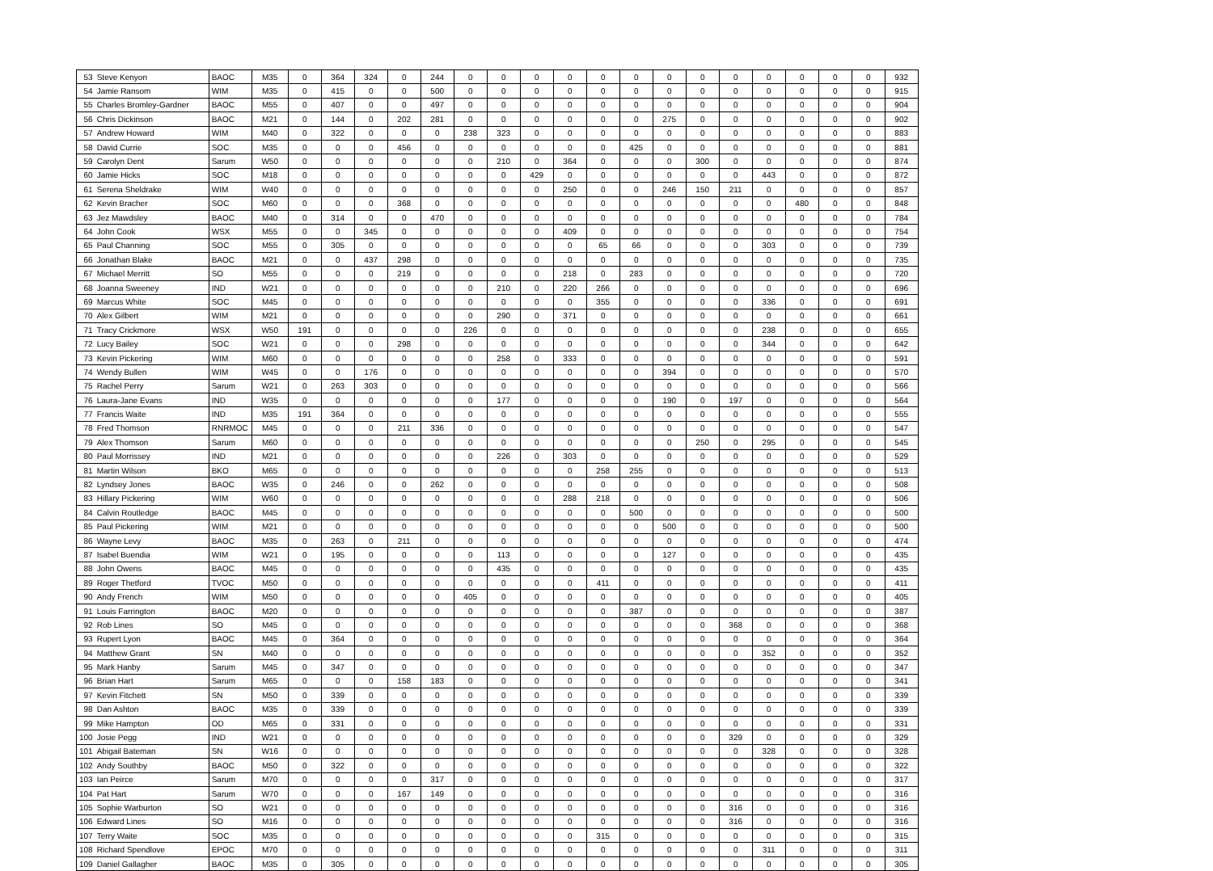| 53 | Steve Kenyon | BAOC | M35 | 0 | 364 | 324 | 0 | 244 | 0 | 0 | 0 | 0 | 0 | 0 | 0 | 0 | 0 | 0 | 0 | 0 | 0 | 932 |
| 54 | Jamie Ransom | WIM | M35 | 0 | 415 | 0 | 0 | 500 | 0 | 0 | 0 | 0 | 0 | 0 | 0 | 0 | 0 | 0 | 0 | 0 | 0 | 915 |
| 55 | Charles Bromley-Gardner | BAOC | M55 | 0 | 407 | 0 | 0 | 497 | 0 | 0 | 0 | 0 | 0 | 0 | 0 | 0 | 0 | 0 | 0 | 0 | 0 | 904 |
| 56 | Chris Dickinson | BAOC | M21 | 0 | 144 | 0 | 202 | 281 | 0 | 0 | 0 | 0 | 0 | 0 | 275 | 0 | 0 | 0 | 0 | 0 | 0 | 902 |
| 57 | Andrew Howard | WIM | M40 | 0 | 322 | 0 | 0 | 0 | 238 | 323 | 0 | 0 | 0 | 0 | 0 | 0 | 0 | 0 | 0 | 0 | 0 | 883 |
| 58 | David Currie | SOC | M35 | 0 | 0 | 0 | 456 | 0 | 0 | 0 | 0 | 0 | 0 | 425 | 0 | 0 | 0 | 0 | 0 | 0 | 0 | 881 |
| 59 | Carolyn Dent | Sarum | W50 | 0 | 0 | 0 | 0 | 0 | 0 | 210 | 0 | 364 | 0 | 0 | 0 | 300 | 0 | 0 | 0 | 0 | 0 | 874 |
| 60 | Jamie Hicks | SOC | M18 | 0 | 0 | 0 | 0 | 0 | 0 | 0 | 429 | 0 | 0 | 0 | 0 | 0 | 0 | 443 | 0 | 0 | 0 | 872 |
| 61 | Serena Sheldrake | WIM | W40 | 0 | 0 | 0 | 0 | 0 | 0 | 0 | 0 | 250 | 0 | 0 | 246 | 150 | 211 | 0 | 0 | 0 | 0 | 857 |
| 62 | Kevin Bracher | SOC | M60 | 0 | 0 | 0 | 368 | 0 | 0 | 0 | 0 | 0 | 0 | 0 | 0 | 0 | 0 | 0 | 480 | 0 | 0 | 848 |
| 63 | Jez Mawdsley | BAOC | M40 | 0 | 314 | 0 | 0 | 470 | 0 | 0 | 0 | 0 | 0 | 0 | 0 | 0 | 0 | 0 | 0 | 0 | 0 | 784 |
| 64 | John Cook | WSX | M55 | 0 | 0 | 345 | 0 | 0 | 0 | 0 | 0 | 409 | 0 | 0 | 0 | 0 | 0 | 0 | 0 | 0 | 0 | 754 |
| 65 | Paul Channing | SOC | M55 | 0 | 305 | 0 | 0 | 0 | 0 | 0 | 0 | 0 | 65 | 66 | 0 | 0 | 0 | 303 | 0 | 0 | 0 | 739 |
| 66 | Jonathan Blake | BAOC | M21 | 0 | 0 | 437 | 298 | 0 | 0 | 0 | 0 | 0 | 0 | 0 | 0 | 0 | 0 | 0 | 0 | 0 | 0 | 735 |
| 67 | Michael Merritt | SO | M55 | 0 | 0 | 0 | 219 | 0 | 0 | 0 | 0 | 218 | 0 | 283 | 0 | 0 | 0 | 0 | 0 | 0 | 0 | 720 |
| 68 | Joanna Sweeney | IND | W21 | 0 | 0 | 0 | 0 | 0 | 0 | 210 | 0 | 220 | 266 | 0 | 0 | 0 | 0 | 0 | 0 | 0 | 0 | 696 |
| 69 | Marcus White | SOC | M45 | 0 | 0 | 0 | 0 | 0 | 0 | 0 | 0 | 0 | 355 | 0 | 0 | 0 | 0 | 336 | 0 | 0 | 0 | 691 |
| 70 | Alex Gilbert | WIM | M21 | 0 | 0 | 0 | 0 | 0 | 0 | 290 | 0 | 371 | 0 | 0 | 0 | 0 | 0 | 0 | 0 | 0 | 0 | 661 |
| 71 | Tracy Crickmore | WSX | W50 | 191 | 0 | 0 | 0 | 0 | 226 | 0 | 0 | 0 | 0 | 0 | 0 | 0 | 0 | 238 | 0 | 0 | 0 | 655 |
| 72 | Lucy Bailey | SOC | W21 | 0 | 0 | 0 | 298 | 0 | 0 | 0 | 0 | 0 | 0 | 0 | 0 | 0 | 0 | 344 | 0 | 0 | 0 | 642 |
| 73 | Kevin Pickering | WIM | M60 | 0 | 0 | 0 | 0 | 0 | 0 | 258 | 0 | 333 | 0 | 0 | 0 | 0 | 0 | 0 | 0 | 0 | 0 | 591 |
| 74 | Wendy Bullen | WIM | W45 | 0 | 0 | 176 | 0 | 0 | 0 | 0 | 0 | 0 | 0 | 0 | 394 | 0 | 0 | 0 | 0 | 0 | 0 | 570 |
| 75 | Rachel Perry | Sarum | W21 | 0 | 263 | 303 | 0 | 0 | 0 | 0 | 0 | 0 | 0 | 0 | 0 | 0 | 0 | 0 | 0 | 0 | 0 | 566 |
| 76 | Laura-Jane Evans | IND | W35 | 0 | 0 | 0 | 0 | 0 | 0 | 177 | 0 | 0 | 0 | 0 | 190 | 0 | 197 | 0 | 0 | 0 | 0 | 564 |
| 77 | Francis Waite | IND | M35 | 191 | 364 | 0 | 0 | 0 | 0 | 0 | 0 | 0 | 0 | 0 | 0 | 0 | 0 | 0 | 0 | 0 | 0 | 555 |
| 78 | Fred Thomson | RNRMOC | M45 | 0 | 0 | 0 | 211 | 336 | 0 | 0 | 0 | 0 | 0 | 0 | 0 | 0 | 0 | 0 | 0 | 0 | 0 | 547 |
| 79 | Alex Thomson | Sarum | M60 | 0 | 0 | 0 | 0 | 0 | 0 | 0 | 0 | 0 | 0 | 0 | 0 | 250 | 0 | 295 | 0 | 0 | 0 | 545 |
| 80 | Paul Morrissey | IND | M21 | 0 | 0 | 0 | 0 | 0 | 0 | 226 | 0 | 303 | 0 | 0 | 0 | 0 | 0 | 0 | 0 | 0 | 0 | 529 |
| 81 | Martin Wilson | BKO | M65 | 0 | 0 | 0 | 0 | 0 | 0 | 0 | 0 | 0 | 258 | 255 | 0 | 0 | 0 | 0 | 0 | 0 | 0 | 513 |
| 82 | Lyndsey Jones | BAOC | W35 | 0 | 246 | 0 | 0 | 262 | 0 | 0 | 0 | 0 | 0 | 0 | 0 | 0 | 0 | 0 | 0 | 0 | 0 | 508 |
| 83 | Hillary Pickering | WIM | W60 | 0 | 0 | 0 | 0 | 0 | 0 | 0 | 0 | 288 | 218 | 0 | 0 | 0 | 0 | 0 | 0 | 0 | 0 | 506 |
| 84 | Calvin Routledge | BAOC | M45 | 0 | 0 | 0 | 0 | 0 | 0 | 0 | 0 | 0 | 0 | 500 | 0 | 0 | 0 | 0 | 0 | 0 | 0 | 500 |
| 85 | Paul Pickering | WIM | M21 | 0 | 0 | 0 | 0 | 0 | 0 | 0 | 0 | 0 | 0 | 0 | 500 | 0 | 0 | 0 | 0 | 0 | 0 | 500 |
| 86 | Wayne Levy | BAOC | M35 | 0 | 263 | 0 | 211 | 0 | 0 | 0 | 0 | 0 | 0 | 0 | 0 | 0 | 0 | 0 | 0 | 0 | 0 | 474 |
| 87 | Isabel Buendia | WIM | W21 | 0 | 195 | 0 | 0 | 0 | 0 | 113 | 0 | 0 | 0 | 0 | 127 | 0 | 0 | 0 | 0 | 0 | 0 | 435 |
| 88 | John Owens | BAOC | M45 | 0 | 0 | 0 | 0 | 0 | 0 | 435 | 0 | 0 | 0 | 0 | 0 | 0 | 0 | 0 | 0 | 0 | 0 | 435 |
| 89 | Roger Thetford | TVOC | M50 | 0 | 0 | 0 | 0 | 0 | 0 | 0 | 0 | 0 | 411 | 0 | 0 | 0 | 0 | 0 | 0 | 0 | 0 | 411 |
| 90 | Andy French | WIM | M50 | 0 | 0 | 0 | 0 | 0 | 405 | 0 | 0 | 0 | 0 | 0 | 0 | 0 | 0 | 0 | 0 | 0 | 0 | 405 |
| 91 | Louis Farrington | BAOC | M20 | 0 | 0 | 0 | 0 | 0 | 0 | 0 | 0 | 0 | 0 | 387 | 0 | 0 | 0 | 0 | 0 | 0 | 0 | 387 |
| 92 | Rob Lines | SO | M45 | 0 | 0 | 0 | 0 | 0 | 0 | 0 | 0 | 0 | 0 | 0 | 0 | 0 | 368 | 0 | 0 | 0 | 0 | 368 |
| 93 | Rupert Lyon | BAOC | M45 | 0 | 364 | 0 | 0 | 0 | 0 | 0 | 0 | 0 | 0 | 0 | 0 | 0 | 0 | 0 | 0 | 0 | 0 | 364 |
| 94 | Matthew Grant | SN | M40 | 0 | 0 | 0 | 0 | 0 | 0 | 0 | 0 | 0 | 0 | 0 | 0 | 0 | 0 | 352 | 0 | 0 | 0 | 352 |
| 95 | Mark Hanby | Sarum | M45 | 0 | 347 | 0 | 0 | 0 | 0 | 0 | 0 | 0 | 0 | 0 | 0 | 0 | 0 | 0 | 0 | 0 | 0 | 347 |
| 96 | Brian Hart | Sarum | M65 | 0 | 0 | 0 | 158 | 183 | 0 | 0 | 0 | 0 | 0 | 0 | 0 | 0 | 0 | 0 | 0 | 0 | 0 | 341 |
| 97 | Kevin Fitchett | SN | M50 | 0 | 339 | 0 | 0 | 0 | 0 | 0 | 0 | 0 | 0 | 0 | 0 | 0 | 0 | 0 | 0 | 0 | 0 | 339 |
| 98 | Dan Ashton | BAOC | M35 | 0 | 339 | 0 | 0 | 0 | 0 | 0 | 0 | 0 | 0 | 0 | 0 | 0 | 0 | 0 | 0 | 0 | 0 | 339 |
| 99 | Mike Hampton | OD | M65 | 0 | 331 | 0 | 0 | 0 | 0 | 0 | 0 | 0 | 0 | 0 | 0 | 0 | 0 | 0 | 0 | 0 | 0 | 331 |
| 100 | Josie Pegg | IND | W21 | 0 | 0 | 0 | 0 | 0 | 0 | 0 | 0 | 0 | 0 | 0 | 0 | 0 | 329 | 0 | 0 | 0 | 0 | 329 |
| 101 | Abigail Bateman | SN | W16 | 0 | 0 | 0 | 0 | 0 | 0 | 0 | 0 | 0 | 0 | 0 | 0 | 0 | 0 | 328 | 0 | 0 | 0 | 328 |
| 102 | Andy Southby | BAOC | M50 | 0 | 322 | 0 | 0 | 0 | 0 | 0 | 0 | 0 | 0 | 0 | 0 | 0 | 0 | 0 | 0 | 0 | 0 | 322 |
| 103 | Ian Peirce | Sarum | M70 | 0 | 0 | 0 | 0 | 317 | 0 | 0 | 0 | 0 | 0 | 0 | 0 | 0 | 0 | 0 | 0 | 0 | 0 | 317 |
| 104 | Pat Hart | Sarum | W70 | 0 | 0 | 0 | 167 | 149 | 0 | 0 | 0 | 0 | 0 | 0 | 0 | 0 | 0 | 0 | 0 | 0 | 0 | 316 |
| 105 | Sophie Warburton | SO | W21 | 0 | 0 | 0 | 0 | 0 | 0 | 0 | 0 | 0 | 0 | 0 | 0 | 0 | 316 | 0 | 0 | 0 | 0 | 316 |
| 106 | Edward Lines | SO | M16 | 0 | 0 | 0 | 0 | 0 | 0 | 0 | 0 | 0 | 0 | 0 | 0 | 0 | 316 | 0 | 0 | 0 | 0 | 316 |
| 107 | Terry Waite | SOC | M35 | 0 | 0 | 0 | 0 | 0 | 0 | 0 | 0 | 0 | 315 | 0 | 0 | 0 | 0 | 0 | 0 | 0 | 0 | 315 |
| 108 | Richard Spendlove | EPOC | M70 | 0 | 0 | 0 | 0 | 0 | 0 | 0 | 0 | 0 | 0 | 0 | 0 | 0 | 0 | 311 | 0 | 0 | 0 | 311 |
| 109 | Daniel Gallagher | BAOC | M35 | 0 | 305 | 0 | 0 | 0 | 0 | 0 | 0 | 0 | 0 | 0 | 0 | 0 | 0 | 0 | 0 | 0 | 0 | 305 |